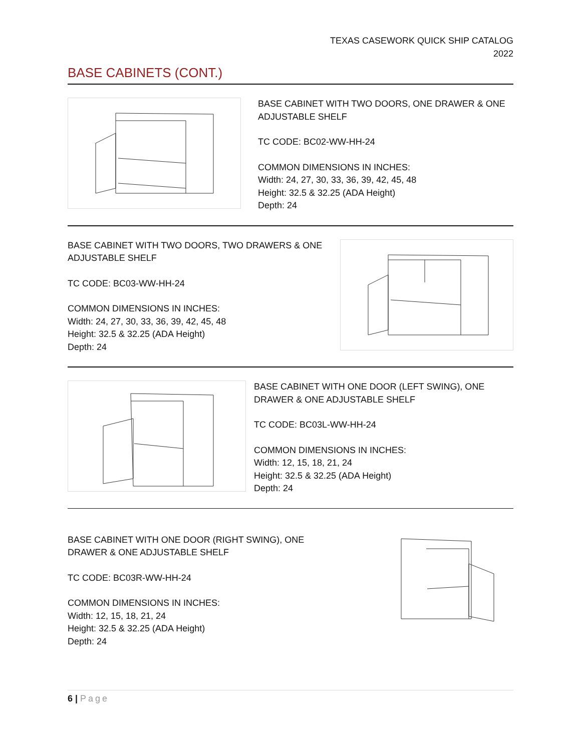TEXAS CASEWORK QUICK SHIP CATALOG
2022
BASE CABINETS (CONT.)
BASE CABINET WITH TWO DOORS, ONE DRAWER & ONE ADJUSTABLE SHELF
TC CODE: BC02-WW-HH-24
COMMON DIMENSIONS IN INCHES:
Width: 24, 27, 30, 33, 36, 39, 42, 45, 48
Height: 32.5 & 32.25 (ADA Height)
Depth: 24
BASE CABINET WITH TWO DOORS, TWO DRAWERS & ONE ADJUSTABLE SHELF
TC CODE: BC03-WW-HH-24
COMMON DIMENSIONS IN INCHES:
Width: 24, 27, 30, 33, 36, 39, 42, 45, 48
Height: 32.5 & 32.25 (ADA Height)
Depth: 24
BASE CABINET WITH ONE DOOR (LEFT SWING), ONE DRAWER & ONE ADJUSTABLE SHELF
TC CODE: BC03L-WW-HH-24
COMMON DIMENSIONS IN INCHES:
Width: 12, 15, 18, 21, 24
Height: 32.5 & 32.25 (ADA Height)
Depth: 24
BASE CABINET WITH ONE DOOR (RIGHT SWING), ONE DRAWER & ONE ADJUSTABLE SHELF
TC CODE: BC03R-WW-HH-24
COMMON DIMENSIONS IN INCHES:
Width: 12, 15, 18, 21, 24
Height: 32.5 & 32.25 (ADA Height)
Depth: 24
6 | Page